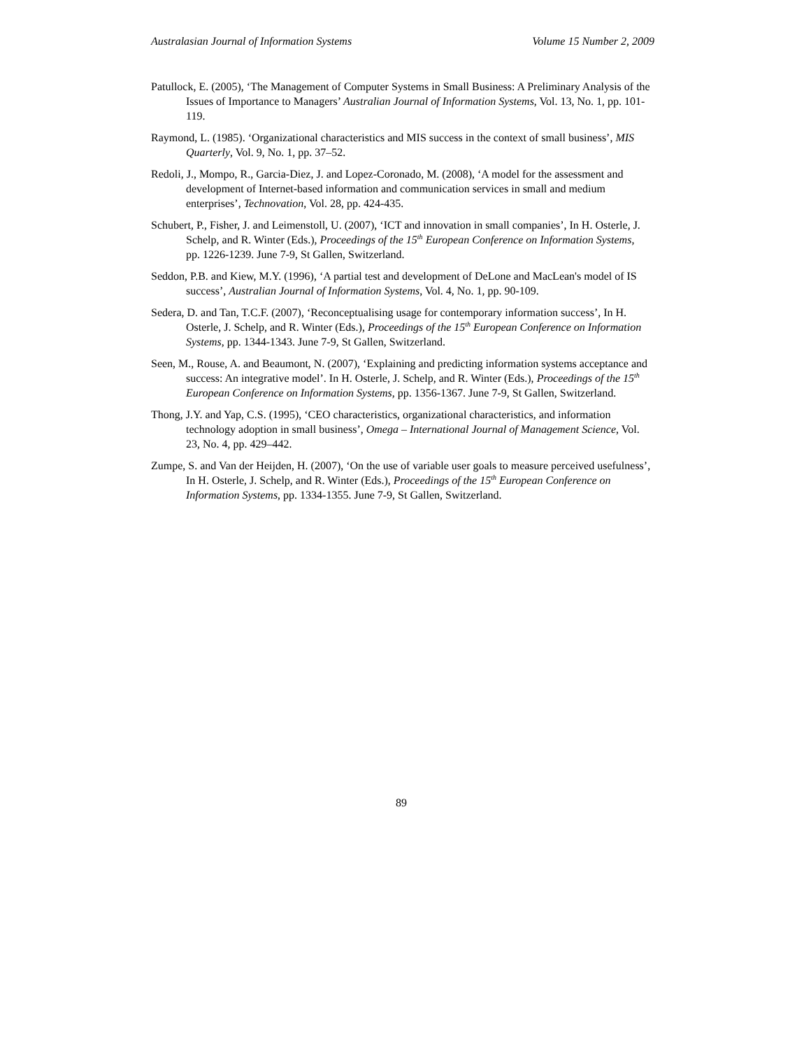Australasian Journal of Information Systems Volume 15 Number 2, 2009
Patullock, E. (2005), ‘The Management of Computer Systems in Small Business: A Preliminary Analysis of the Issues of Importance to Managers’ Australian Journal of Information Systems, Vol. 13, No. 1, pp. 101-119.
Raymond, L. (1985). ‘Organizational characteristics and MIS success in the context of small business’, MIS Quarterly, Vol. 9, No. 1, pp. 37–52.
Redoli, J., Mompo, R., Garcia-Diez, J. and Lopez-Coronado, M. (2008), ‘A model for the assessment and development of Internet-based information and communication services in small and medium enterprises’, Technovation, Vol. 28, pp. 424-435.
Schubert, P., Fisher, J. and Leimenstoll, U. (2007), ‘ICT and innovation in small companies’, In H. Osterle, J. Schelp, and R. Winter (Eds.), Proceedings of the 15<sup>th</sup> European Conference on Information Systems, pp. 1226-1239. June 7-9, St Gallen, Switzerland.
Seddon, P.B. and Kiew, M.Y. (1996), ‘A partial test and development of DeLone and MacLean's model of IS success’, Australian Journal of Information Systems, Vol. 4, No. 1, pp. 90-109.
Sedera, D. and Tan, T.C.F. (2007), ‘Reconceptualising usage for contemporary information success’, In H. Osterle, J. Schelp, and R. Winter (Eds.), Proceedings of the 15<sup>th</sup> European Conference on Information Systems, pp. 1344-1343. June 7-9, St Gallen, Switzerland.
Seen, M., Rouse, A. and Beaumont, N. (2007), ‘Explaining and predicting information systems acceptance and success: An integrative model’. In H. Osterle, J. Schelp, and R. Winter (Eds.), Proceedings of the 15<sup>th</sup> European Conference on Information Systems, pp. 1356-1367. June 7-9, St Gallen, Switzerland.
Thong, J.Y. and Yap, C.S. (1995), ‘CEO characteristics, organizational characteristics, and information technology adoption in small business’, Omega – International Journal of Management Science, Vol. 23, No. 4, pp. 429–442.
Zumpe, S. and Van der Heijden, H. (2007), ‘On the use of variable user goals to measure perceived usefulness’, In H. Osterle, J. Schelp, and R. Winter (Eds.), Proceedings of the 15<sup>th</sup> European Conference on Information Systems, pp. 1334-1355. June 7-9, St Gallen, Switzerland.
89